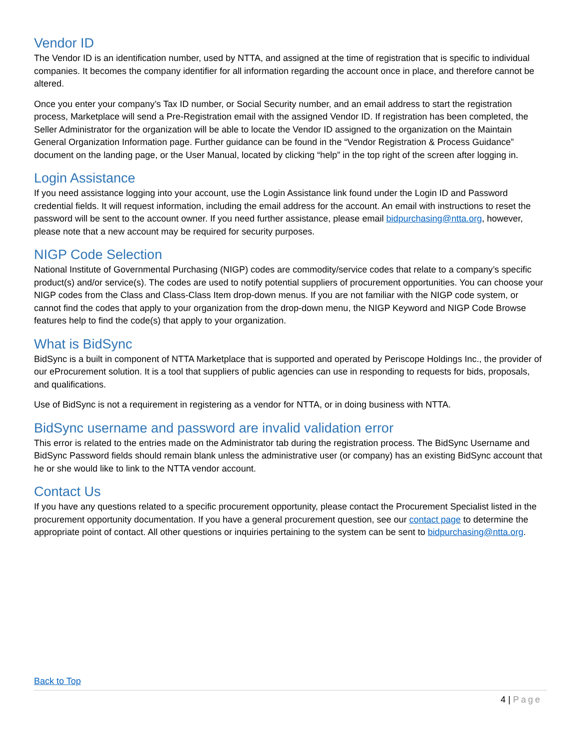Vendor ID
The Vendor ID is an identification number, used by NTTA, and assigned at the time of registration that is specific to individual companies. It becomes the company identifier for all information regarding the account once in place, and therefore cannot be altered.
Once you enter your company’s Tax ID number, or Social Security number, and an email address to start the registration process, Marketplace will send a Pre-Registration email with the assigned Vendor ID. If registration has been completed, the Seller Administrator for the organization will be able to locate the Vendor ID assigned to the organization on the Maintain General Organization Information page. Further guidance can be found in the “Vendor Registration & Process Guidance” document on the landing page, or the User Manual, located by clicking “help” in the top right of the screen after logging in.
Login Assistance
If you need assistance logging into your account, use the Login Assistance link found under the Login ID and Password credential fields. It will request information, including the email address for the account. An email with instructions to reset the password will be sent to the account owner. If you need further assistance, please email bidpurchasing@ntta.org, however, please note that a new account may be required for security purposes.
NIGP Code Selection
National Institute of Governmental Purchasing (NIGP) codes are commodity/service codes that relate to a company’s specific product(s) and/or service(s). The codes are used to notify potential suppliers of procurement opportunities. You can choose your NIGP codes from the Class and Class-Class Item drop-down menus. If you are not familiar with the NIGP code system, or cannot find the codes that apply to your organization from the drop-down menu, the NIGP Keyword and NIGP Code Browse features help to find the code(s) that apply to your organization.
What is BidSync
BidSync is a built in component of NTTA Marketplace that is supported and operated by Periscope Holdings Inc., the provider of our eProcurement solution. It is a tool that suppliers of public agencies can use in responding to requests for bids, proposals, and qualifications.
Use of BidSync is not a requirement in registering as a vendor for NTTA, or in doing business with NTTA.
BidSync username and password are invalid validation error
This error is related to the entries made on the Administrator tab during the registration process. The BidSync Username and BidSync Password fields should remain blank unless the administrative user (or company) has an existing BidSync account that he or she would like to link to the NTTA vendor account.
Contact Us
If you have any questions related to a specific procurement opportunity, please contact the Procurement Specialist listed in the procurement opportunity documentation. If you have a general procurement question, see our contact page to determine the appropriate point of contact. All other questions or inquiries pertaining to the system can be sent to bidpurchasing@ntta.org.
Back to Top
4 | Page